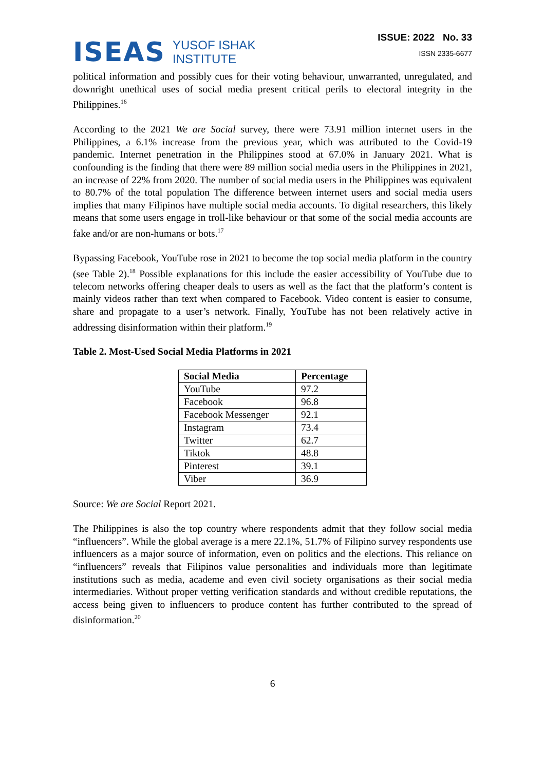ISEAS YUSOF ISHAK
INSTITUTE
ISSUE: 2022 No. 33
ISSN 2335-6677
political information and possibly cues for their voting behaviour, unwarranted, unregulated, and downright unethical uses of social media present critical perils to electoral integrity in the Philippines.<sup>16</sup>
According to the 2021 We are Social survey, there were 73.91 million internet users in the Philippines, a 6.1% increase from the previous year, which was attributed to the Covid-19 pandemic. Internet penetration in the Philippines stood at 67.0% in January 2021. What is confounding is the finding that there were 89 million social media users in the Philippines in 2021, an increase of 22% from 2020. The number of social media users in the Philippines was equivalent to 80.7% of the total population The difference between internet users and social media users implies that many Filipinos have multiple social media accounts. To digital researchers, this likely means that some users engage in troll-like behaviour or that some of the social media accounts are fake and/or are non-humans or bots.<sup>17</sup>
Bypassing Facebook, YouTube rose in 2021 to become the top social media platform in the country (see Table 2).<sup>18</sup> Possible explanations for this include the easier accessibility of YouTube due to telecom networks offering cheaper deals to users as well as the fact that the platform’s content is mainly videos rather than text when compared to Facebook. Video content is easier to consume, share and propagate to a user’s network. Finally, YouTube has not been relatively active in addressing disinformation within their platform.<sup>19</sup>
Table 2. Most-Used Social Media Platforms in 2021
| Social Media | Percentage |
| --- | --- |
| YouTube | 97.2 |
| Facebook | 96.8 |
| Facebook Messenger | 92.1 |
| Instagram | 73.4 |
| Twitter | 62.7 |
| Tiktok | 48.8 |
| Pinterest | 39.1 |
| Viber | 36.9 |
Source: We are Social Report 2021.
The Philippines is also the top country where respondents admit that they follow social media “influencers”. While the global average is a mere 22.1%, 51.7% of Filipino survey respondents use influencers as a major source of information, even on politics and the elections. This reliance on “influencers” reveals that Filipinos value personalities and individuals more than legitimate institutions such as media, academe and even civil society organisations as their social media intermediaries. Without proper vetting verification standards and without credible reputations, the access being given to influencers to produce content has further contributed to the spread of disinformation.<sup>20</sup>
6